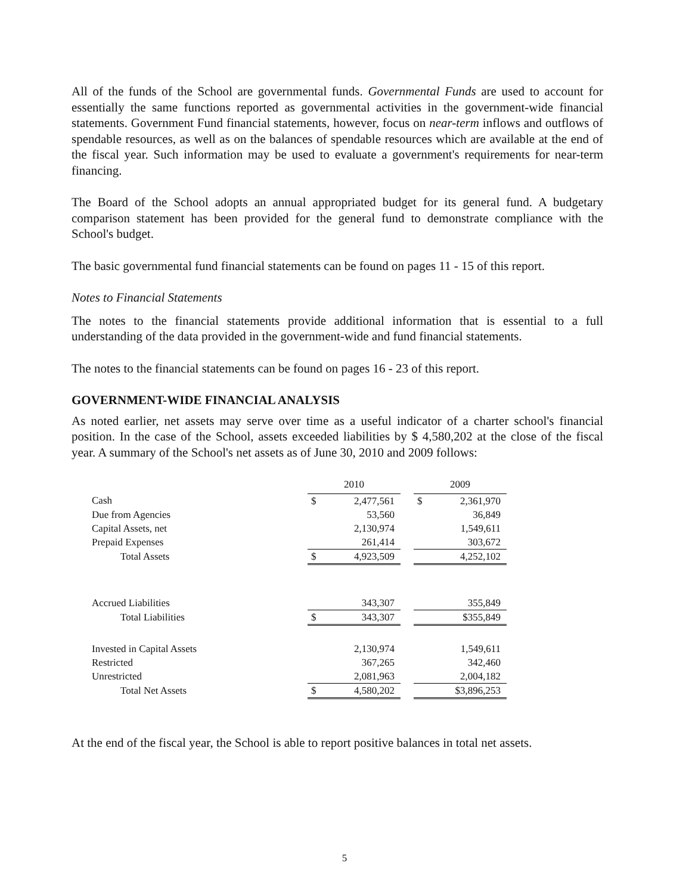All of the funds of the School are governmental funds. Governmental Funds are used to account for essentially the same functions reported as governmental activities in the government-wide financial statements. Government Fund financial statements, however, focus on near-term inflows and outflows of spendable resources, as well as on the balances of spendable resources which are available at the end of the fiscal year. Such information may be used to evaluate a government's requirements for near-term financing.
The Board of the School adopts an annual appropriated budget for its general fund. A budgetary comparison statement has been provided for the general fund to demonstrate compliance with the School's budget.
The basic governmental fund financial statements can be found on pages 11 - 15 of this report.
Notes to Financial Statements
The notes to the financial statements provide additional information that is essential to a full understanding of the data provided in the government-wide and fund financial statements.
The notes to the financial statements can be found on pages 16 - 23 of this report.
GOVERNMENT-WIDE FINANCIAL ANALYSIS
As noted earlier, net assets may serve over time as a useful indicator of a charter school's financial position. In the case of the School, assets exceeded liabilities by $ 4,580,202 at the close of the fiscal year. A summary of the School's net assets as of June 30, 2010 and 2009 follows:
| | 2010 | | | 2009 | |
| --- | --- | --- | --- | --- | --- |
| Cash | $ | 2,477,561 | | $ | 2,361,970 |
| Due from Agencies | | 53,560 | | | 36,849 |
| Capital Assets, net | | 2,130,974 | | | 1,549,611 |
| Prepaid Expenses | | 261,414 | | | 303,672 |
| Total Assets | $ | 4,923,509 | | | 4,252,102 |
| Accrued Liabilities | | 343,307 | | | 355,849 |
| Total Liabilities | $ | 343,307 | | | $355,849 |
| Invested in Capital Assets | | 2,130,974 | | | 1,549,611 |
| Restricted | | 367,265 | | | 342,460 |
| Unrestricted | | 2,081,963 | | | 2,004,182 |
| Total Net Assets | $ | 4,580,202 | | | $3,896,253 |
At the end of the fiscal year, the School is able to report positive balances in total net assets.
5